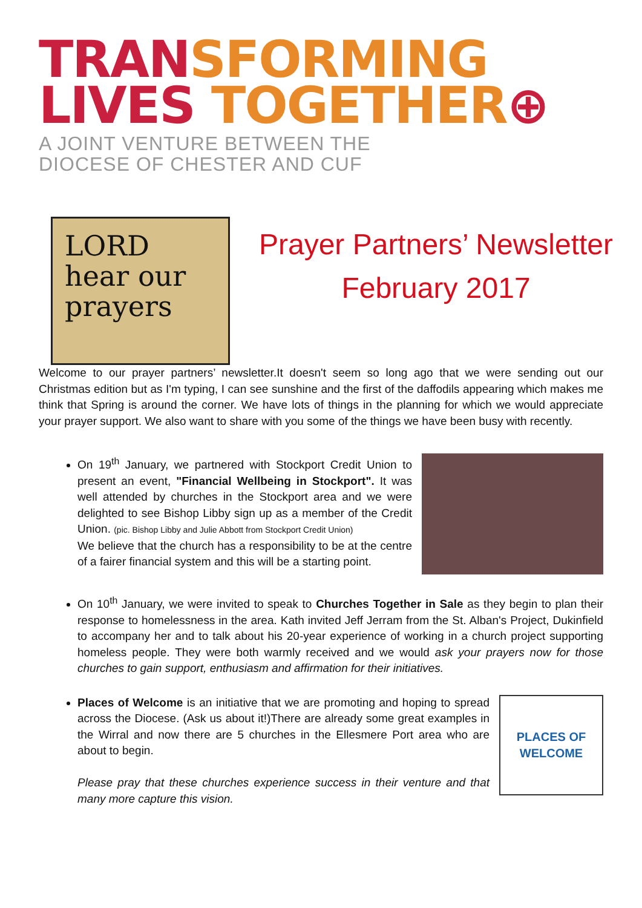TRAN SFORMING
LIVES TOGETHER⊕
A JOINT VENTURE BETWEEN THE
DIOCESE OF CHESTER AND CUF
LORD
hear our
prayers
Prayer Partners’ Newsletter
February 2017
Welcome to our prayer partners’ newsletter.It doesn't seem so long ago that we were sending out our Christmas edition but as I'm typing, I can see sunshine and the first of the daffodils appearing which makes me think that Spring is around the corner. We have lots of things in the planning for which we would appreciate your prayer support. We also want to share with you some of the things we have been busy with recently.
On 19<sup>th</sup> January, we partnered with Stockport Credit Union to present an event, "Financial Wellbeing in Stockport". It was well attended by churches in the Stockport area and we were delighted to see Bishop Libby sign up as a member of the Credit Union. (pic. Bishop Libby and Julie Abbott from Stockport Credit Union)
We believe that the church has a responsibility to be at the centre of a fairer financial system and this will be a starting point.
On 10<sup>th</sup> January, we were invited to speak to Churches Together in Sale as they begin to plan their response to homelessness in the area. Kath invited Jeff Jerram from the St. Alban's Project, Dukinfield to accompany her and to talk about his 20-year experience of working in a church project supporting homeless people. They were both warmly received and we would ask your prayers now for those churches to gain support, enthusiasm and affirmation for their initiatives.
Places of Welcome is an initiative that we are promoting and hoping to spread across the Diocese. (Ask us about it!)There are already some great examples in the Wirral and now there are 5 churches in the Ellesmere Port area who are about to begin.
Please pray that these churches experience success in their venture and that many more capture this vision.
PLACES OF
WELCOME